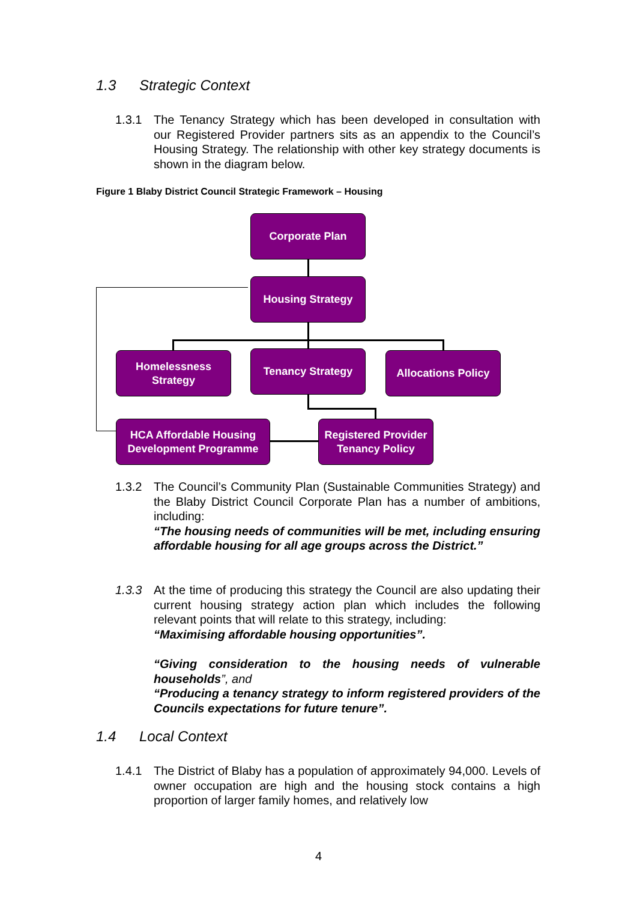1.3 Strategic Context
1.3.1 The Tenancy Strategy which has been developed in consultation with our Registered Provider partners sits as an appendix to the Council’s Housing Strategy. The relationship with other key strategy documents is shown in the diagram below.
Figure 1 Blaby District Council Strategic Framework – Housing
Corporate Plan
Housing Strategy
Homelessness Strategy
Tenancy Strategy
Allocations Policy
HCA Affordable Housing Development Programme
Registered Provider Tenancy Policy
1.3.2 The Council’s Community Plan (Sustainable Communities Strategy) and the Blaby District Council Corporate Plan has a number of ambitions, including:
“The housing needs of communities will be met, including ensuring affordable housing for all age groups across the District.”
1.3.3 At the time of producing this strategy the Council are also updating their current housing strategy action plan which includes the following relevant points that will relate to this strategy, including:
“Maximising affordable housing opportunities”.
“Giving consideration to the housing needs of vulnerable households”, and
“Producing a tenancy strategy to inform registered providers of the Councils expectations for future tenure”.
1.4 Local Context
1.4.1 The District of Blaby has a population of approximately 94,000. Levels of owner occupation are high and the housing stock contains a high proportion of larger family homes, and relatively low
4